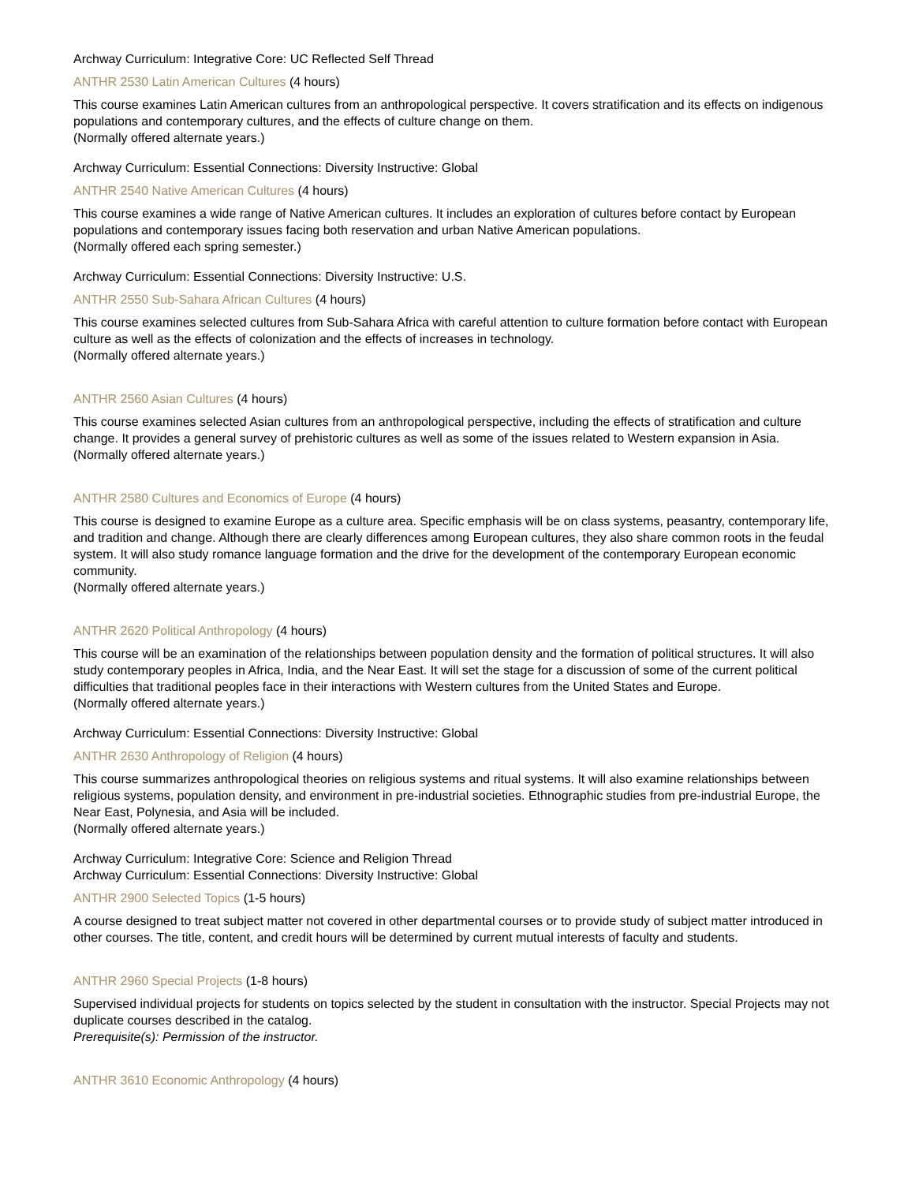Archway Curriculum: Integrative Core: UC Reflected Self Thread
ANTHR 2530 Latin American Cultures (4 hours)
This course examines Latin American cultures from an anthropological perspective. It covers stratification and its effects on indigenous populations and contemporary cultures, and the effects of culture change on them.
(Normally offered alternate years.)
Archway Curriculum: Essential Connections: Diversity Instructive: Global
ANTHR 2540 Native American Cultures (4 hours)
This course examines a wide range of Native American cultures. It includes an exploration of cultures before contact by European populations and contemporary issues facing both reservation and urban Native American populations.
(Normally offered each spring semester.)
Archway Curriculum: Essential Connections: Diversity Instructive: U.S.
ANTHR 2550 Sub-Sahara African Cultures (4 hours)
This course examines selected cultures from Sub-Sahara Africa with careful attention to culture formation before contact with European culture as well as the effects of colonization and the effects of increases in technology.
(Normally offered alternate years.)
ANTHR 2560 Asian Cultures (4 hours)
This course examines selected Asian cultures from an anthropological perspective, including the effects of stratification and culture change. It provides a general survey of prehistoric cultures as well as some of the issues related to Western expansion in Asia.
(Normally offered alternate years.)
ANTHR 2580 Cultures and Economics of Europe (4 hours)
This course is designed to examine Europe as a culture area. Specific emphasis will be on class systems, peasantry, contemporary life, and tradition and change. Although there are clearly differences among European cultures, they also share common roots in the feudal system. It will also study romance language formation and the drive for the development of the contemporary European economic community.
(Normally offered alternate years.)
ANTHR 2620 Political Anthropology (4 hours)
This course will be an examination of the relationships between population density and the formation of political structures. It will also study contemporary peoples in Africa, India, and the Near East. It will set the stage for a discussion of some of the current political difficulties that traditional peoples face in their interactions with Western cultures from the United States and Europe.
(Normally offered alternate years.)
Archway Curriculum: Essential Connections: Diversity Instructive: Global
ANTHR 2630 Anthropology of Religion (4 hours)
This course summarizes anthropological theories on religious systems and ritual systems. It will also examine relationships between religious systems, population density, and environment in pre-industrial societies. Ethnographic studies from pre-industrial Europe, the Near East, Polynesia, and Asia will be included.
(Normally offered alternate years.)
Archway Curriculum: Integrative Core: Science and Religion Thread
Archway Curriculum: Essential Connections: Diversity Instructive: Global
ANTHR 2900 Selected Topics (1-5 hours)
A course designed to treat subject matter not covered in other departmental courses or to provide study of subject matter introduced in other courses. The title, content, and credit hours will be determined by current mutual interests of faculty and students.
ANTHR 2960 Special Projects (1-8 hours)
Supervised individual projects for students on topics selected by the student in consultation with the instructor. Special Projects may not duplicate courses described in the catalog.
Prerequisite(s): Permission of the instructor.
ANTHR 3610 Economic Anthropology (4 hours)